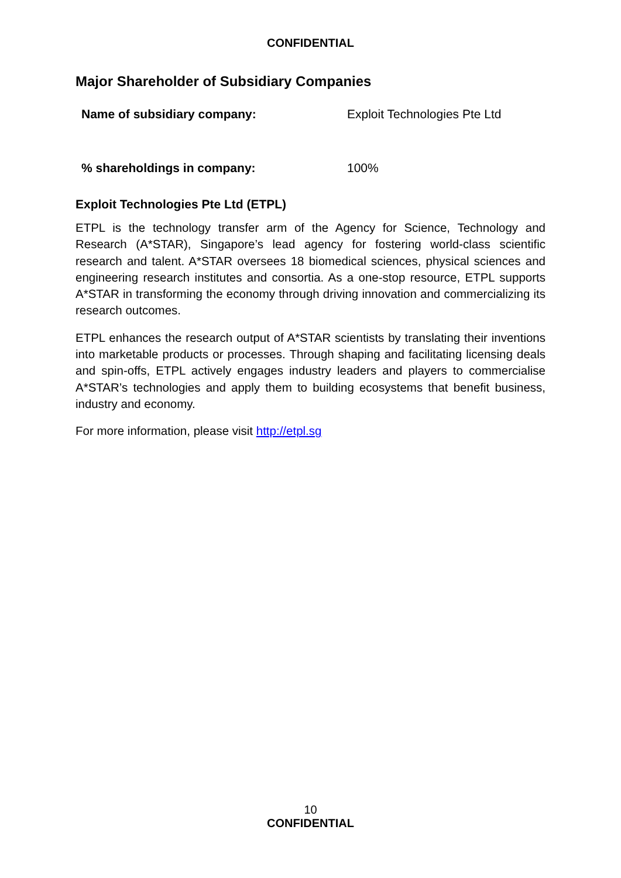CONFIDENTIAL
Major Shareholder of Subsidiary Companies
| Name of subsidiary company: | Exploit Technologies Pte Ltd |
| % shareholdings in company: | 100% |
Exploit Technologies Pte Ltd (ETPL)
ETPL is the technology transfer arm of the Agency for Science, Technology and Research (A*STAR), Singapore’s lead agency for fostering world-class scientific research and talent. A*STAR oversees 18 biomedical sciences, physical sciences and engineering research institutes and consortia. As a one-stop resource, ETPL supports A*STAR in transforming the economy through driving innovation and commercializing its research outcomes.
ETPL enhances the research output of A*STAR scientists by translating their inventions into marketable products or processes. Through shaping and facilitating licensing deals and spin-offs, ETPL actively engages industry leaders and players to commercialise A*STAR’s technologies and apply them to building ecosystems that benefit business, industry and economy.
For more information, please visit http://etpl.sg
10
CONFIDENTIAL